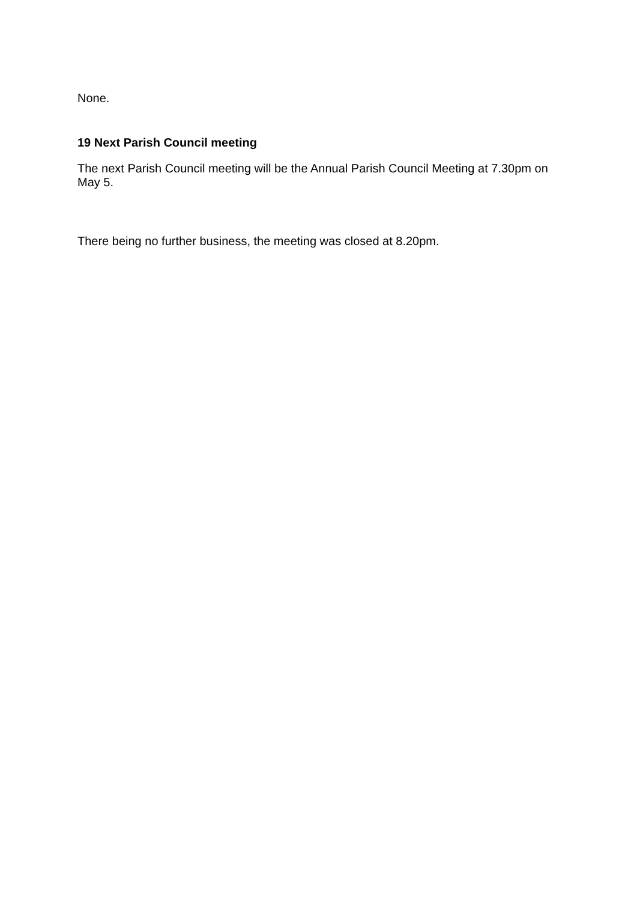None.
19 Next Parish Council meeting
The next Parish Council meeting will be the Annual Parish Council Meeting at 7.30pm on May 5.
There being no further business, the meeting was closed at 8.20pm.